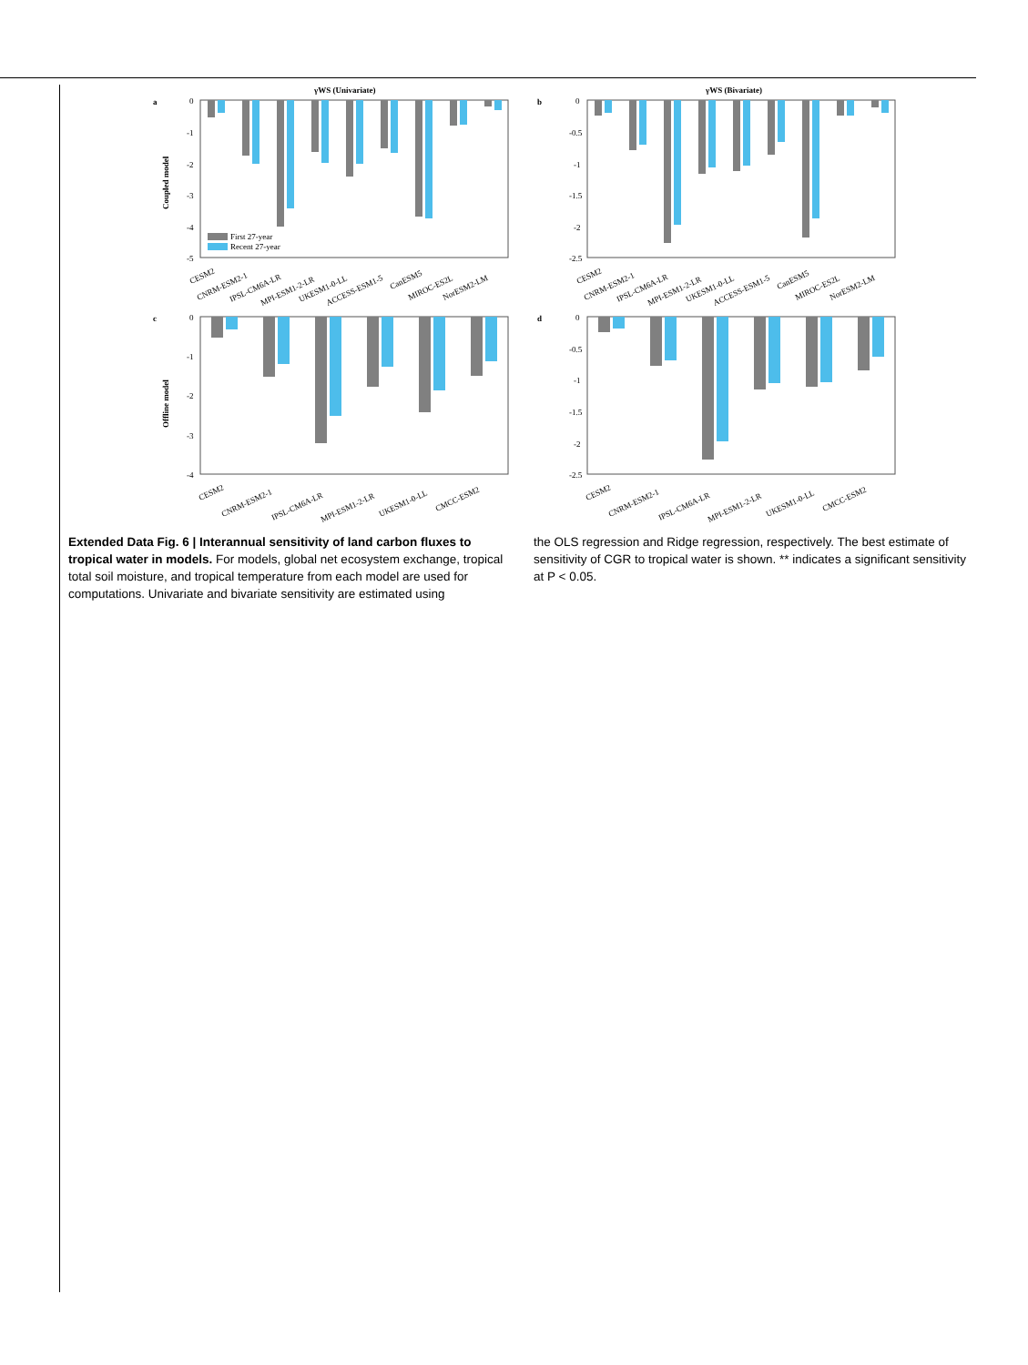a
γWS (Univariate)
Coupled model
0
-1
-2
-3
-4
-5
First 27-year
Recent 27-year
CESM2
CNRM-ESM2-1
IPSL-CM6A-LR
MPI-ESM1-2-LR
UKESM1-0-LL
ACCESS-ESM1-5
CanESM5
MIROC-ES2L
NorESM2-LM
b
γWS (Bivariate)
0
-0.5
-1
-1.5
-2
-2.5
CESM2
CNRM-ESM2-1
IPSL-CM6A-LR
MPI-ESM1-2-LR
UKESM1-0-LL
ACCESS-ESM1-5
CanESM5
MIROC-ES2L
NorESM2-LM
c
Offline model
0
-1
-2
-3
-4
CESM2
CNRM-ESM2-1
IPSL-CM6A-LR
MPI-ESM1-2-LR
UKESM1-0-LL
CMCC-ESM2
d
0
-0.5
-1
-1.5
-2
-2.5
CESM2
CNRM-ESM2-1
IPSL-CM6A-LR
MPI-ESM1-2-LR
UKESM1-0-LL
CMCC-ESM2
Extended Data Fig. 6 | Interannual sensitivity of land carbon fluxes to tropical water in models. For models, global net ecosystem exchange, tropical total soil moisture, and tropical temperature from each model are used for computations. Univariate and bivariate sensitivity are estimated using
the OLS regression and Ridge regression, respectively. The best estimate of sensitivity of CGR to tropical water is shown. ** indicates a significant sensitivity at P < 0.05.